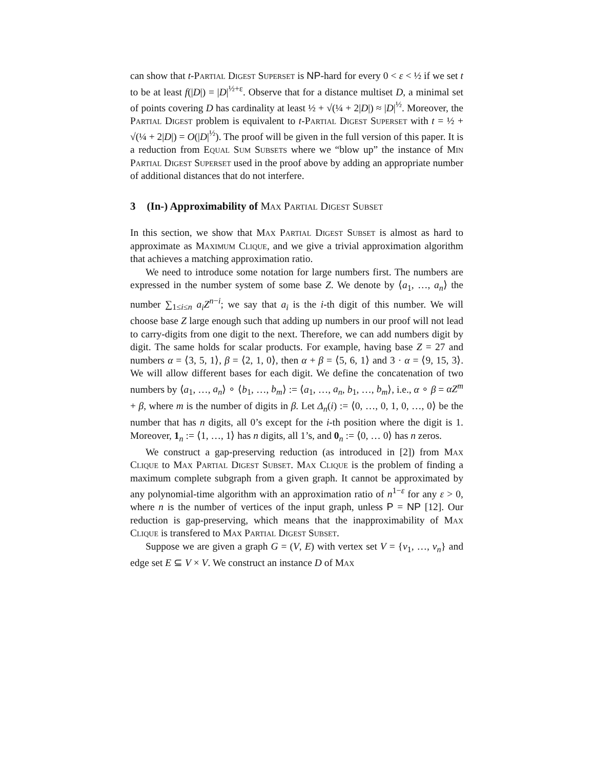can show that t-Partial Digest Superset is NP-hard for every 0 < ε < ½ if we set t to be at least f(|D|) = |D|<sup>½+ε</sup>. Observe that for a distance multiset D, a minimal set of points covering D has cardinality at least ½ + √(¼ + 2|D|) ≈ |D|<sup>½</sup>. Moreover, the Partial Digest problem is equivalent to t-Partial Digest Superset with t = ½ + √(¼ + 2|D|) = O(|D|<sup>½</sup>). The proof will be given in the full version of this paper. It is a reduction from Equal Sum Subsets where we “blow up” the instance of Min Partial Digest Superset used in the proof above by adding an appropriate number of additional distances that do not interfere.
3 (In-) Approximability of Max Partial Digest Subset
In this section, we show that Max Partial Digest Subset is almost as hard to approximate as Maximum Clique, and we give a trivial approximation algorithm that achieves a matching approximation ratio.
We need to introduce some notation for large numbers first. The numbers are expressed in the number system of some base Z. We denote by ⟨a<sub>1</sub>, …, a<sub>n</sub>⟩ the number ∑<sub>1≤i≤n</sub> a<sub>i</sub>Z<sup>n−i</sup>; we say that a<sub>i</sub> is the i-th digit of this number. We will choose base Z large enough such that adding up numbers in our proof will not lead to carry-digits from one digit to the next. Therefore, we can add numbers digit by digit. The same holds for scalar products. For example, having base Z = 27 and numbers α = ⟨3, 5, 1⟩, β = ⟨2, 1, 0⟩, then α + β = ⟨5, 6, 1⟩ and 3 · α = ⟨9, 15, 3⟩. We will allow different bases for each digit. We define the concatenation of two numbers by ⟨a<sub>1</sub>, …, a<sub>n</sub>⟩ ∘ ⟨b<sub>1</sub>, …, b<sub>m</sub>⟩ := ⟨a<sub>1</sub>, …, a<sub>n</sub>, b<sub>1</sub>, …, b<sub>m</sub>⟩, i.e., α ∘ β = αZ<sup>m</sup> + β, where m is the number of digits in β. Let Δ<sub>n</sub>(i) := ⟨0, …, 0, 1, 0, …, 0⟩ be the number that has n digits, all 0’s except for the i-th position where the digit is 1. Moreover, 1<sub>n</sub> := ⟨1, …, 1⟩ has n digits, all 1’s, and 0<sub>n</sub> := ⟨0, … 0⟩ has n zeros.
We construct a gap-preserving reduction (as introduced in [2]) from Max Clique to Max Partial Digest Subset. Max Clique is the problem of finding a maximum complete subgraph from a given graph. It cannot be approximated by any polynomial-time algorithm with an approximation ratio of n<sup>1−ε</sup> for any ε > 0, where n is the number of vertices of the input graph, unless P = NP [12]. Our reduction is gap-preserving, which means that the inapproximability of Max Clique is transfered to Max Partial Digest Subset.
Suppose we are given a graph G = (V, E) with vertex set V = {v<sub>1</sub>, …, v<sub>n</sub>} and edge set E ⊆ V × V. We construct an instance D of Max